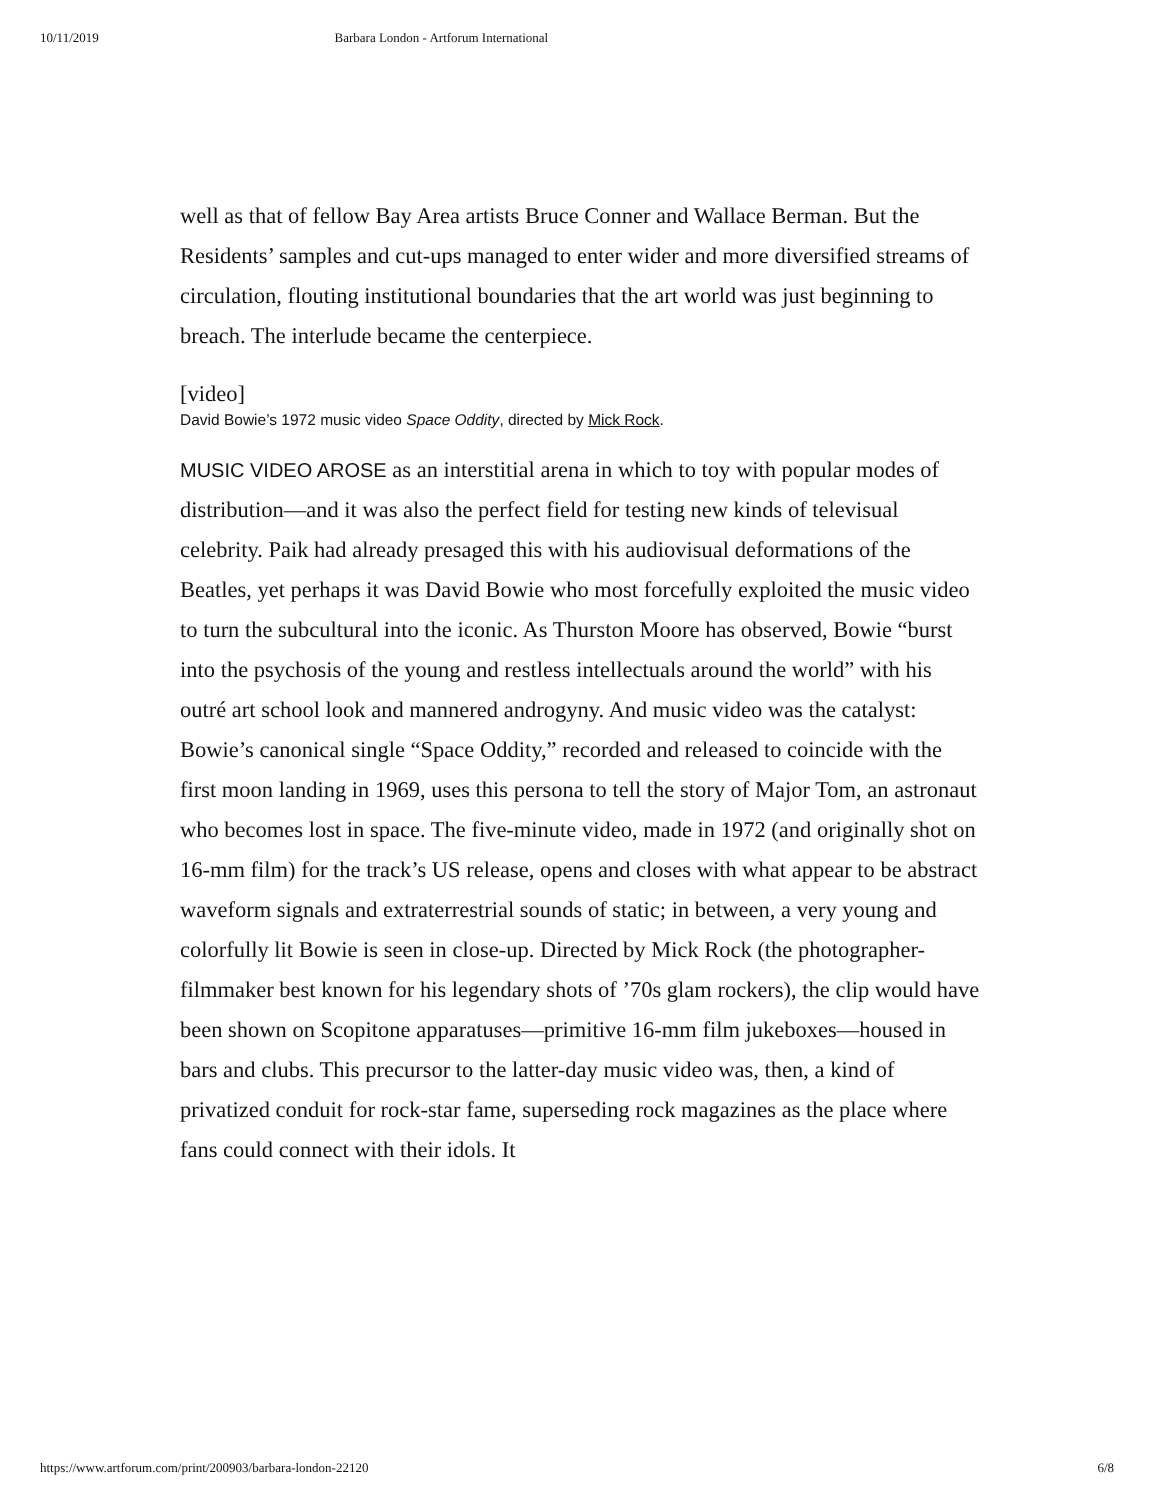10/11/2019 Barbara London - Artforum International
well as that of fellow Bay Area artists Bruce Conner and Wallace Berman. But the Residents’ samples and cut-ups managed to enter wider and more diversified streams of circulation, flouting institutional boundaries that the art world was just beginning to breach. The interlude became the centerpiece.
[video]
David Bowie’s 1972 music video Space Oddity, directed by Mick Rock.
MUSIC VIDEO AROSE as an interstitial arena in which to toy with popular modes of distribution—and it was also the perfect field for testing new kinds of televisual celebrity. Paik had already presaged this with his audiovisual deformations of the Beatles, yet perhaps it was David Bowie who most forcefully exploited the music video to turn the subcultural into the iconic. As Thurston Moore has observed, Bowie “burst into the psychosis of the young and restless intellectuals around the world” with his outré art school look and mannered androgyny. And music video was the catalyst: Bowie’s canonical single “Space Oddity,” recorded and released to coincide with the first moon landing in 1969, uses this persona to tell the story of Major Tom, an astronaut who becomes lost in space. The five-minute video, made in 1972 (and originally shot on 16-mm film) for the track’s US release, opens and closes with what appear to be abstract waveform signals and extraterrestrial sounds of static; in between, a very young and colorfully lit Bowie is seen in close-up. Directed by Mick Rock (the photographer-filmmaker best known for his legendary shots of ’70s glam rockers), the clip would have been shown on Scopitone apparatuses—primitive 16-mm film jukeboxes—housed in bars and clubs. This precursor to the latter-day music video was, then, a kind of privatized conduit for rock-star fame, superseding rock magazines as the place where fans could connect with their idols. It
https://www.artforum.com/print/200903/barbara-london-22120 6/8